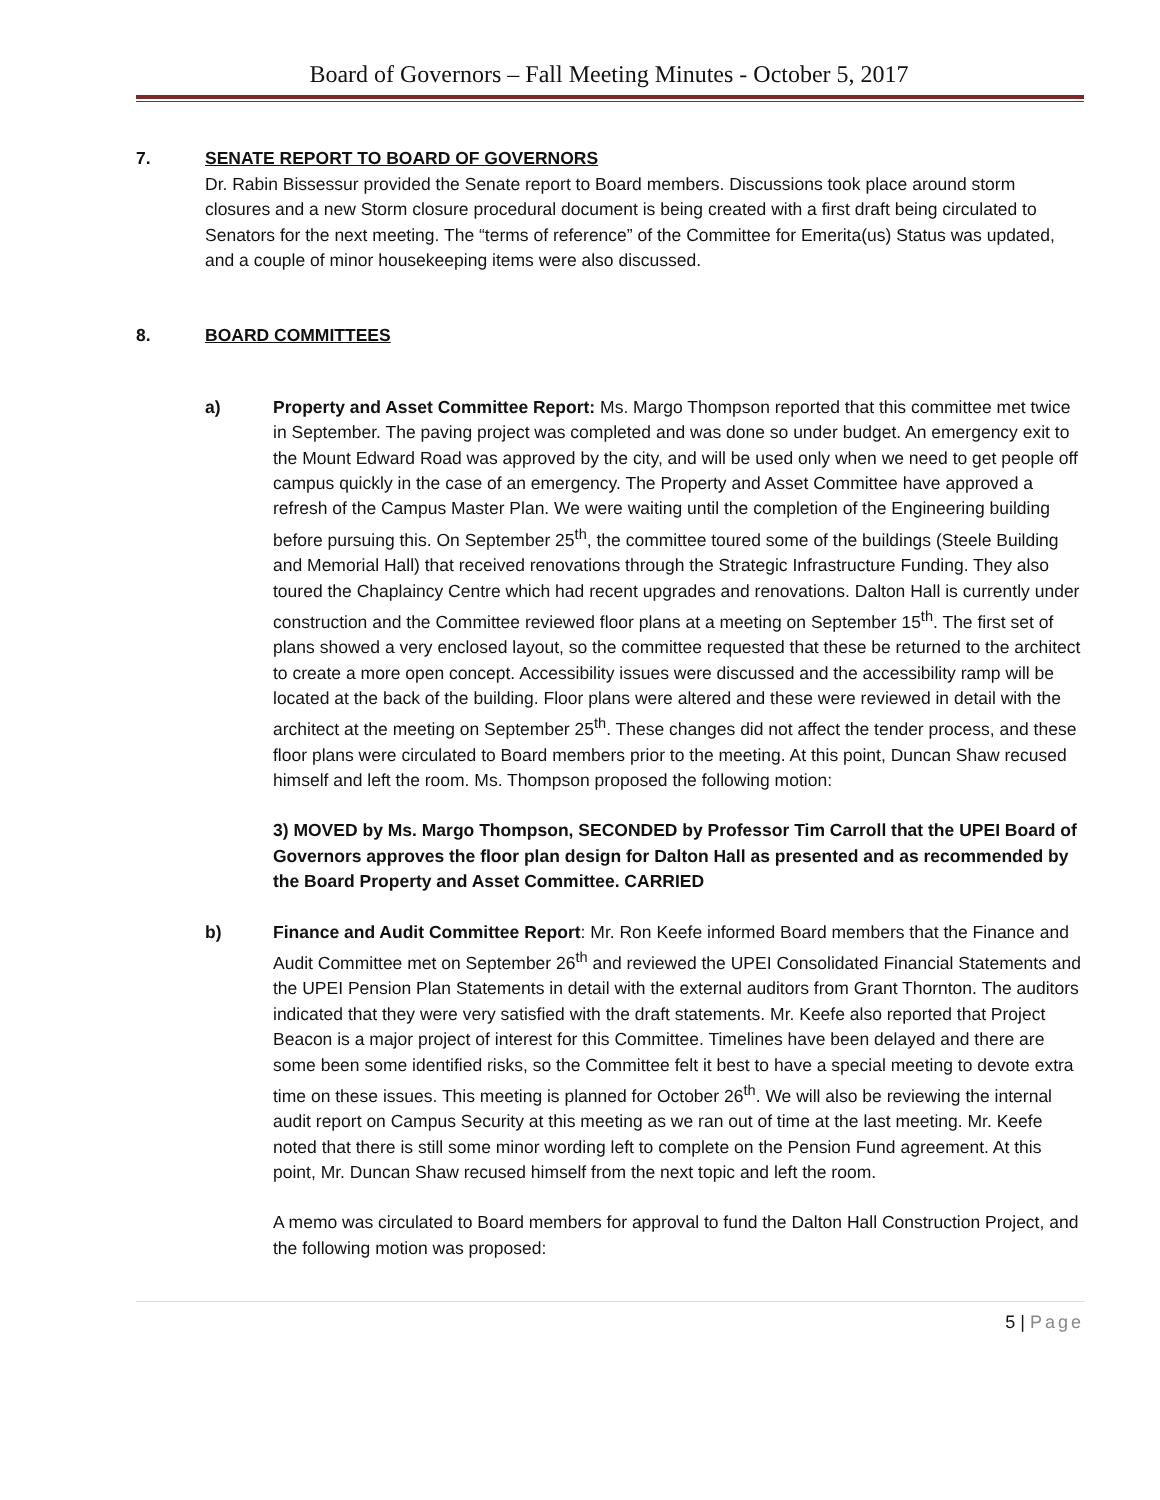Board of Governors – Fall Meeting Minutes - October 5, 2017
7. SENATE REPORT TO BOARD OF GOVERNORS
Dr. Rabin Bissessur provided the Senate report to Board members. Discussions took place around storm closures and a new Storm closure procedural document is being created with a first draft being circulated to Senators for the next meeting. The “terms of reference” of the Committee for Emerita(us) Status was updated, and a couple of minor housekeeping items were also discussed.
8. BOARD COMMITTEES
a) Property and Asset Committee Report: Ms. Margo Thompson reported that this committee met twice in September. The paving project was completed and was done so under budget. An emergency exit to the Mount Edward Road was approved by the city, and will be used only when we need to get people off campus quickly in the case of an emergency. The Property and Asset Committee have approved a refresh of the Campus Master Plan. We were waiting until the completion of the Engineering building before pursuing this. On September 25<sup>th</sup>, the committee toured some of the buildings (Steele Building and Memorial Hall) that received renovations through the Strategic Infrastructure Funding. They also toured the Chaplaincy Centre which had recent upgrades and renovations. Dalton Hall is currently under construction and the Committee reviewed floor plans at a meeting on September 15<sup>th</sup>. The first set of plans showed a very enclosed layout, so the committee requested that these be returned to the architect to create a more open concept. Accessibility issues were discussed and the accessibility ramp will be located at the back of the building. Floor plans were altered and these were reviewed in detail with the architect at the meeting on September 25<sup>th</sup>. These changes did not affect the tender process, and these floor plans were circulated to Board members prior to the meeting. At this point, Duncan Shaw recused himself and left the room. Ms. Thompson proposed the following motion:
3) MOVED by Ms. Margo Thompson, SECONDED by Professor Tim Carroll that the UPEI Board of Governors approves the floor plan design for Dalton Hall as presented and as recommended by the Board Property and Asset Committee. CARRIED
b) Finance and Audit Committee Report: Mr. Ron Keefe informed Board members that the Finance and Audit Committee met on September 26<sup>th</sup> and reviewed the UPEI Consolidated Financial Statements and the UPEI Pension Plan Statements in detail with the external auditors from Grant Thornton. The auditors indicated that they were very satisfied with the draft statements. Mr. Keefe also reported that Project Beacon is a major project of interest for this Committee. Timelines have been delayed and there are some been some identified risks, so the Committee felt it best to have a special meeting to devote extra time on these issues. This meeting is planned for October 26<sup>th</sup>. We will also be reviewing the internal audit report on Campus Security at this meeting as we ran out of time at the last meeting. Mr. Keefe noted that there is still some minor wording left to complete on the Pension Fund agreement. At this point, Mr. Duncan Shaw recused himself from the next topic and left the room.
A memo was circulated to Board members for approval to fund the Dalton Hall Construction Project, and the following motion was proposed:
5 | Page